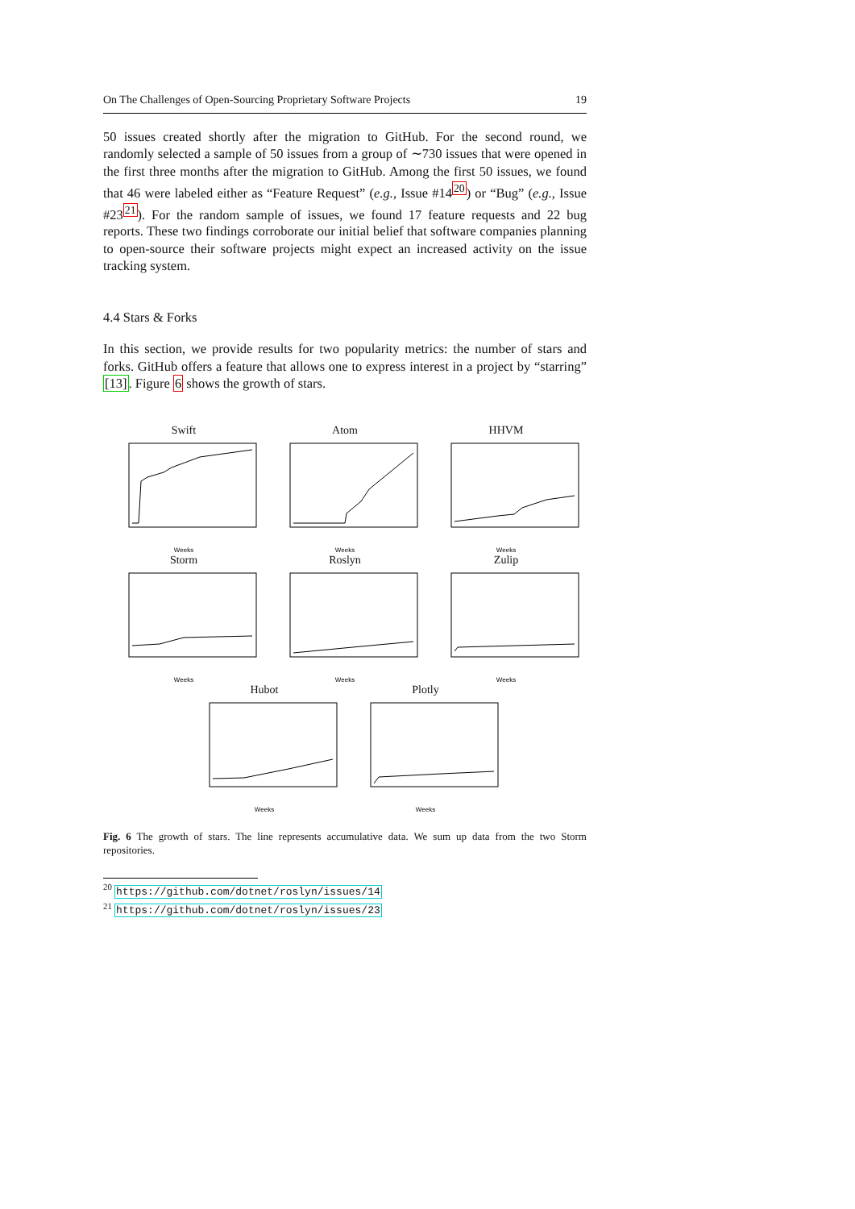On The Challenges of Open-Sourcing Proprietary Software Projects 19
50 issues created shortly after the migration to GitHub. For the second round, we randomly selected a sample of 50 issues from a group of ∼730 issues that were opened in the first three months after the migration to GitHub. Among the first 50 issues, we found that 46 were labeled either as “Feature Request” (e.g., Issue #14<sup>20</sup>) or “Bug” (e.g., Issue #23<sup>21</sup>). For the random sample of issues, we found 17 feature requests and 22 bug reports. These two findings corroborate our initial belief that software companies planning to open-source their software projects might expect an increased activity on the issue tracking system.
4.4 Stars & Forks
In this section, we provide results for two popularity metrics: the number of stars and forks. GitHub offers a feature that allows one to express interest in a project by “starring” [13]. Figure 6 shows the growth of stars.
Swift
Weeks
Atom
Weeks
HHVM
Weeks
Storm
Weeks
Roslyn
Weeks
Zulip
Weeks
Hubot
Weeks
Plotly
Weeks
Fig. 6 The growth of stars. The line represents accumulative data. We sum up data from the two Storm repositories.
<sup>20</sup> https://github.com/dotnet/roslyn/issues/14
<sup>21</sup> https://github.com/dotnet/roslyn/issues/23